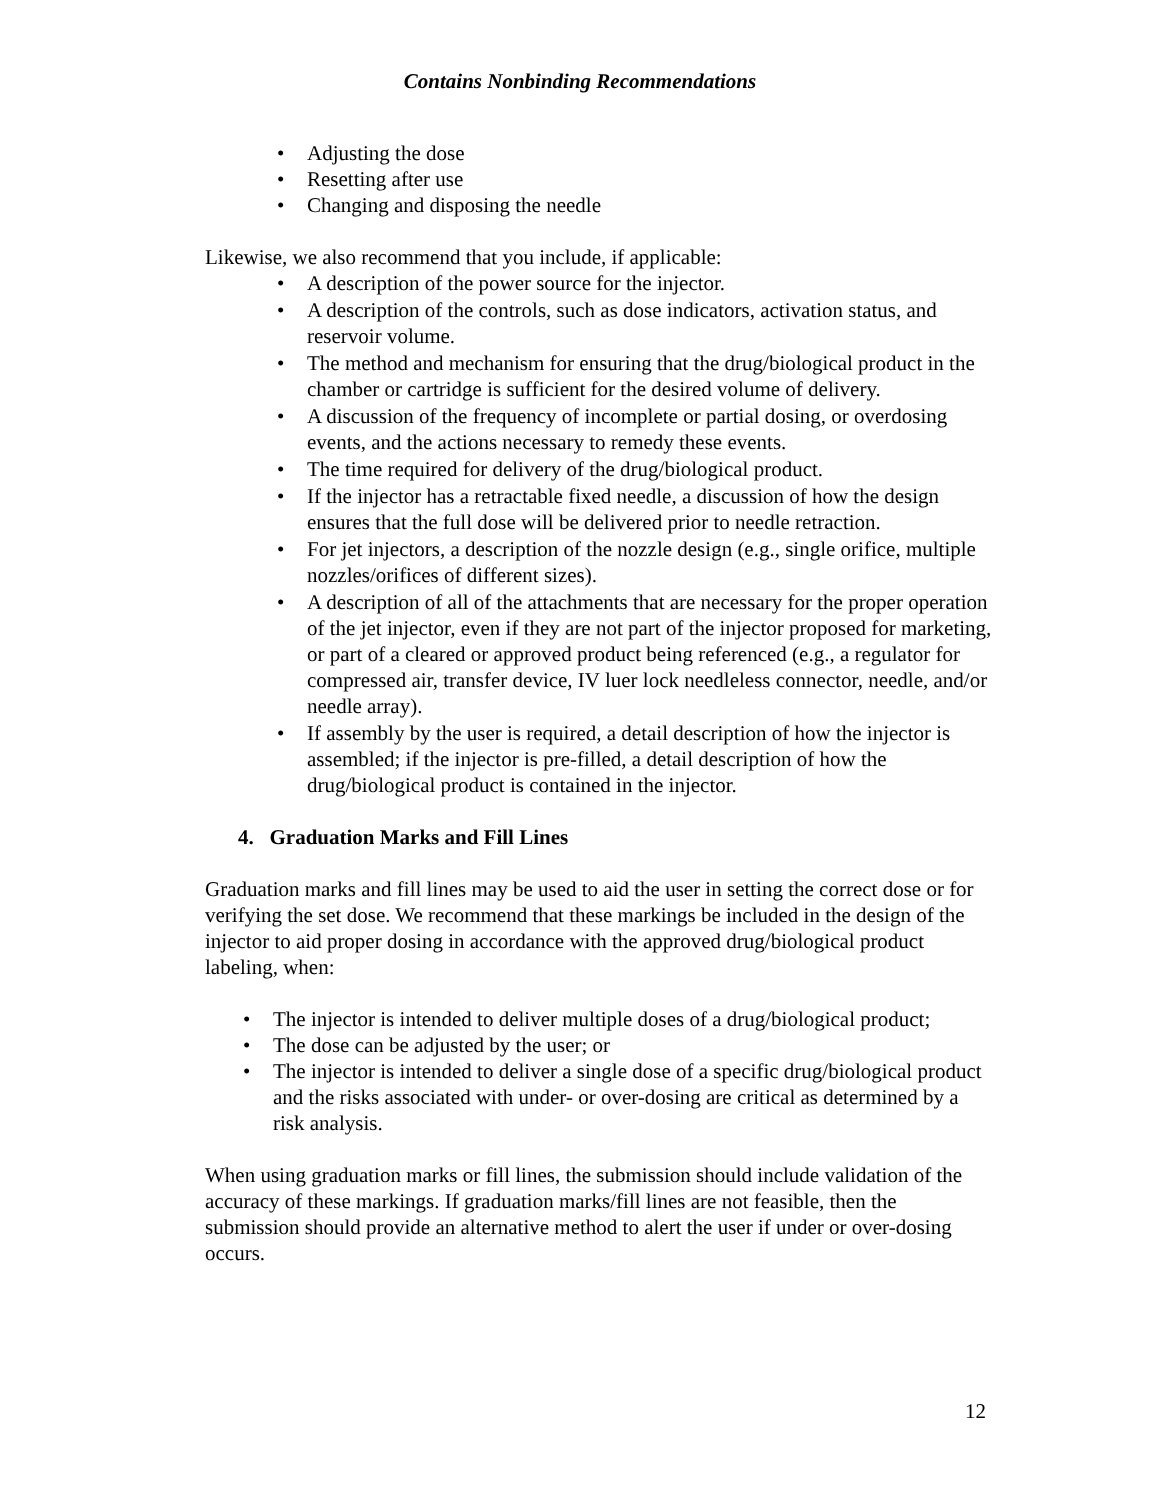Contains Nonbinding Recommendations
• Adjusting the dose
• Resetting after use
• Changing and disposing the needle
Likewise, we also recommend that you include, if applicable:
• A description of the power source for the injector.
• A description of the controls, such as dose indicators, activation status, and reservoir volume.
• The method and mechanism for ensuring that the drug/biological product in the chamber or cartridge is sufficient for the desired volume of delivery.
• A discussion of the frequency of incomplete or partial dosing, or overdosing events, and the actions necessary to remedy these events.
• The time required for delivery of the drug/biological product.
• If the injector has a retractable fixed needle, a discussion of how the design ensures that the full dose will be delivered prior to needle retraction.
• For jet injectors, a description of the nozzle design (e.g., single orifice, multiple nozzles/orifices of different sizes).
• A description of all of the attachments that are necessary for the proper operation of the jet injector, even if they are not part of the injector proposed for marketing, or part of a cleared or approved product being referenced (e.g., a regulator for compressed air, transfer device, IV luer lock needleless connector, needle, and/or needle array).
• If assembly by the user is required, a detail description of how the injector is assembled; if the injector is pre-filled, a detail description of how the drug/biological product is contained in the injector.
4. Graduation Marks and Fill Lines
Graduation marks and fill lines may be used to aid the user in setting the correct dose or for verifying the set dose. We recommend that these markings be included in the design of the injector to aid proper dosing in accordance with the approved drug/biological product labeling, when:
• The injector is intended to deliver multiple doses of a drug/biological product;
• The dose can be adjusted by the user; or
• The injector is intended to deliver a single dose of a specific drug/biological product and the risks associated with under- or over-dosing are critical as determined by a risk analysis.
When using graduation marks or fill lines, the submission should include validation of the accuracy of these markings. If graduation marks/fill lines are not feasible, then the submission should provide an alternative method to alert the user if under or over-dosing occurs.
12